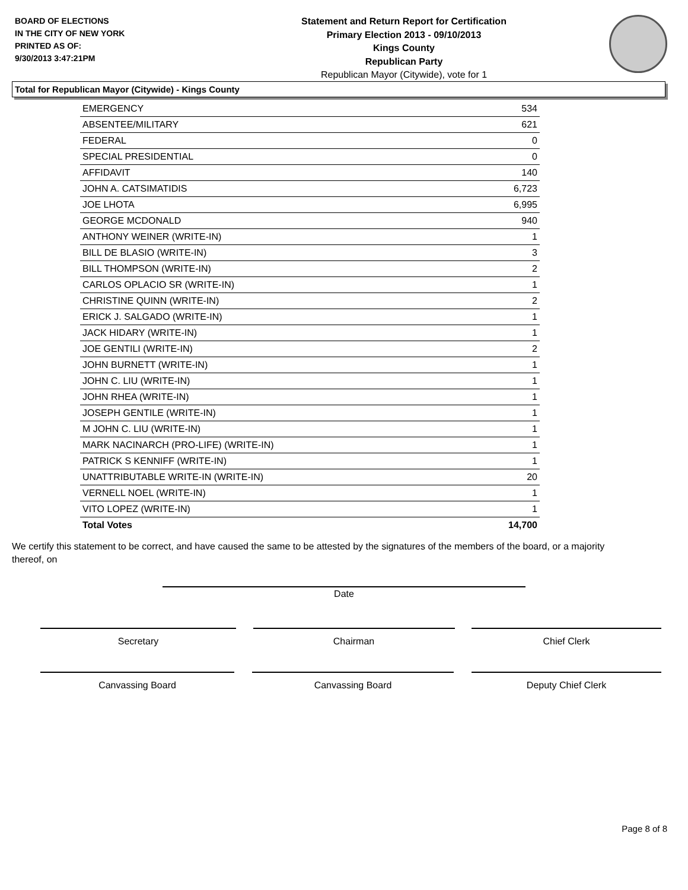BOARD OF ELECTIONS
IN THE CITY OF NEW YORK
PRINTED AS OF:
9/30/2013 3:47:21PM
Statement and Return Report for Certification
Primary Election 2013 - 09/10/2013
Kings County
Republican Party
Republican Mayor (Citywide), vote for 1
Total for Republican Mayor (Citywide) - Kings County
| EMERGENCY | 534 |
| ABSENTEE/MILITARY | 621 |
| FEDERAL | 0 |
| SPECIAL PRESIDENTIAL | 0 |
| AFFIDAVIT | 140 |
| JOHN A. CATSIMATIDIS | 6,723 |
| JOE LHOTA | 6,995 |
| GEORGE MCDONALD | 940 |
| ANTHONY WEINER (WRITE-IN) | 1 |
| BILL DE BLASIO (WRITE-IN) | 3 |
| BILL THOMPSON (WRITE-IN) | 2 |
| CARLOS OPLACIO SR (WRITE-IN) | 1 |
| CHRISTINE QUINN (WRITE-IN) | 2 |
| ERICK J. SALGADO (WRITE-IN) | 1 |
| JACK HIDARY (WRITE-IN) | 1 |
| JOE GENTILI (WRITE-IN) | 2 |
| JOHN BURNETT (WRITE-IN) | 1 |
| JOHN C. LIU (WRITE-IN) | 1 |
| JOHN RHEA (WRITE-IN) | 1 |
| JOSEPH GENTILE (WRITE-IN) | 1 |
| M JOHN C. LIU (WRITE-IN) | 1 |
| MARK NACINARCH (PRO-LIFE) (WRITE-IN) | 1 |
| PATRICK S KENNIFF (WRITE-IN) | 1 |
| UNATTRIBUTABLE WRITE-IN (WRITE-IN) | 20 |
| VERNELL NOEL (WRITE-IN) | 1 |
| VITO LOPEZ (WRITE-IN) | 1 |
| Total Votes | 14,700 |
We certify this statement to be correct, and have caused the same to be attested by the signatures of the members of the board, or a majority thereof, on
Date
Secretary Chairman Chief Clerk
Canvassing Board Canvassing Board Deputy Chief Clerk
Page 8 of 8